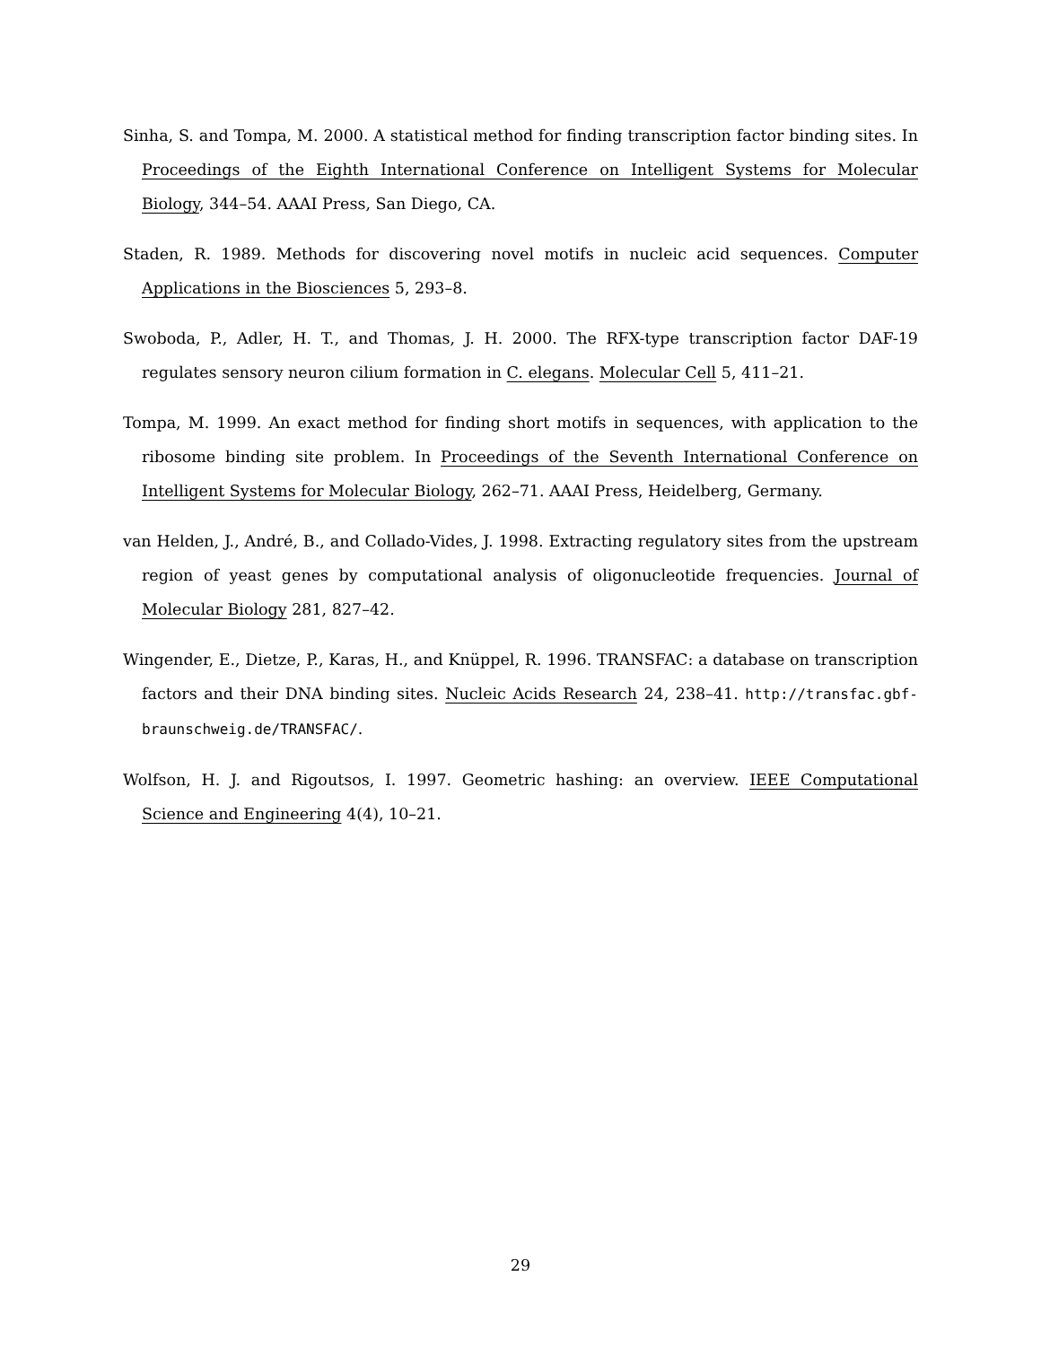Sinha, S. and Tompa, M. 2000. A statistical method for finding transcription factor binding sites. In Proceedings of the Eighth International Conference on Intelligent Systems for Molecular Biology, 344–54. AAAI Press, San Diego, CA.
Staden, R. 1989. Methods for discovering novel motifs in nucleic acid sequences. Computer Applications in the Biosciences 5, 293–8.
Swoboda, P., Adler, H. T., and Thomas, J. H. 2000. The RFX-type transcription factor DAF-19 regulates sensory neuron cilium formation in C. elegans. Molecular Cell 5, 411–21.
Tompa, M. 1999. An exact method for finding short motifs in sequences, with application to the ribosome binding site problem. In Proceedings of the Seventh International Conference on Intelligent Systems for Molecular Biology, 262–71. AAAI Press, Heidelberg, Germany.
van Helden, J., André, B., and Collado-Vides, J. 1998. Extracting regulatory sites from the upstream region of yeast genes by computational analysis of oligonucleotide frequencies. Journal of Molecular Biology 281, 827–42.
Wingender, E., Dietze, P., Karas, H., and Knüppel, R. 1996. TRANSFAC: a database on transcription factors and their DNA binding sites. Nucleic Acids Research 24, 238–41. http://transfac.gbf-braunschweig.de/TRANSFAC/.
Wolfson, H. J. and Rigoutsos, I. 1997. Geometric hashing: an overview. IEEE Computational Science and Engineering 4(4), 10–21.
29